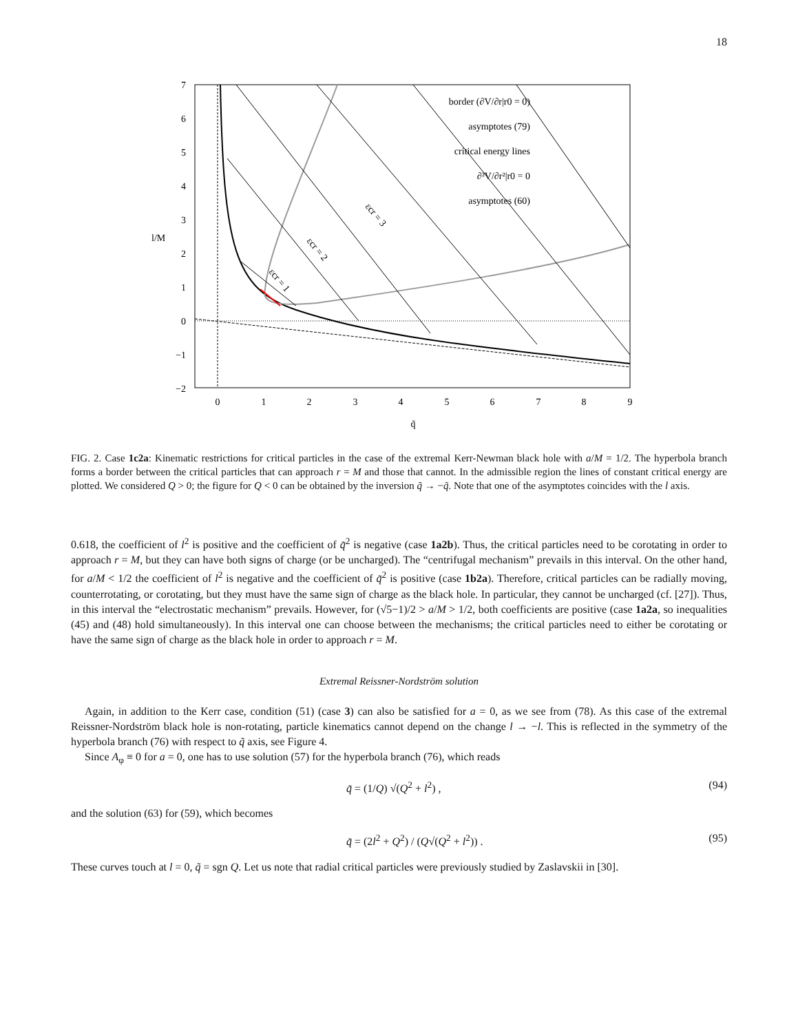18
7
6
5
4
3
2
1
0
−1
−2
0
1
2
3
4
5
6
7
8
9
q̃
l/M
border (∂V/∂r|r0 = 0)
asymptotes (79)
critical energy lines
∂²V/∂r²|r0 = 0
asymptotes (60)
εcr = 1
εcr = 2
εcr = 3
FIG. 2. Case 1c2a: Kinematic restrictions for critical particles in the case of the extremal Kerr-Newman black hole with a/M = 1/2. The hyperbola branch forms a border between the critical particles that can approach r = M and those that cannot. In the admissible region the lines of constant critical energy are plotted. We considered Q > 0; the figure for Q < 0 can be obtained by the inversion q̃ → −q̃. Note that one of the asymptotes coincides with the l axis.
0.618, the coefficient of l<sup>2</sup> is positive and the coefficient of q̃<sup>2</sup> is negative (case 1a2b). Thus, the critical particles need to be corotating in order to approach r = M, but they can have both signs of charge (or be uncharged). The “centrifugal mechanism” prevails in this interval. On the other hand, for a/M < 1/2 the coefficient of l<sup>2</sup> is negative and the coefficient of q̃<sup>2</sup> is positive (case 1b2a). Therefore, critical particles can be radially moving, counterrotating, or corotating, but they must have the same sign of charge as the black hole. In particular, they cannot be uncharged (cf. [27]). Thus, in this interval the “electrostatic mechanism” prevails. However, for (√5−1)/2 > a/M > 1/2, both coefficients are positive (case 1a2a, so inequalities (45) and (48) hold simultaneously). In this interval one can choose between the mechanisms; the critical particles need to either be corotating or have the same sign of charge as the black hole in order to approach r = M.
Extremal Reissner-Nordström solution
Again, in addition to the Kerr case, condition (51) (case 3) can also be satisfied for a = 0, as we see from (78). As this case of the extremal Reissner-Nordström black hole is non-rotating, particle kinematics cannot depend on the change l → −l. This is reflected in the symmetry of the hyperbola branch (76) with respect to q̃ axis, see Figure 4.
Since A<sub>φ</sub> ≡ 0 for a = 0, one has to use solution (57) for the hyperbola branch (76), which reads
q̃ = (1/Q) √(Q<sup>2</sup> + l<sup>2</sup>) , (94)
and the solution (63) for (59), which becomes
q̃ = (2l<sup>2</sup> + Q<sup>2</sup>) / (Q√(Q<sup>2</sup> + l<sup>2</sup>)) . (95)
These curves touch at l = 0, q̃ = sgn Q. Let us note that radial critical particles were previously studied by Zaslavskii in [30].